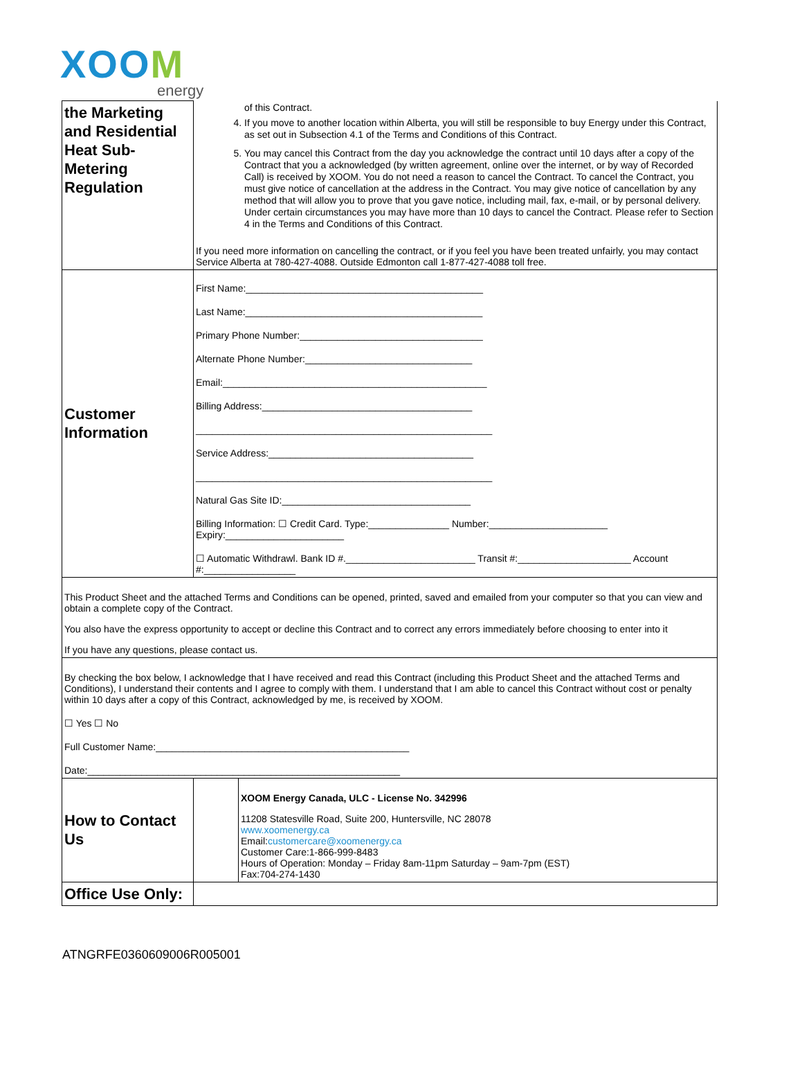XOOM
energy
| the Marketing and Residential Heat Sub-Metering Regulation | of this Contract. 4. If you move to another location within Alberta, you will still be responsible to buy Energy under this Contract, as set out in Subsection 4.1 of the Terms and Conditions of this Contract. 5. You may cancel this Contract from the day you acknowledge the contract until 10 days after a copy of the Contract that you a acknowledged (by written agreement, online over the internet, or by way of Recorded Call) is received by XOOM. You do not need a reason to cancel the Contract. To cancel the Contract, you must give notice of cancellation at the address in the Contract. You may give notice of cancellation by any method that will allow you to prove that you gave notice, including mail, fax, e-mail, or by personal delivery. Under certain circumstances you may have more than 10 days to cancel the Contract. Please refer to Section 4 in the Terms and Conditions of this Contract. If you need more information on cancelling the contract, or if you feel you have been treated unfairly, you may contact Service Alberta at 780-427-4088. Outside Edmonton call 1-877-427-4088 toll free. |
| Customer Information | First Name:____________________________________________ Last Name:____________________________________________ Primary Phone Number:__________________________________ Alternate Phone Number:_______________________________ Email:_________________________________________________ Billing Address:_______________________________________ _______________________________________________________ Service Address:______________________________________ _______________________________________________________ Natural Gas Site ID:___________________________________ Billing Information: ☐ Credit Card. Type:_______________ Number:______________________ Expiry:______________________ ☐ Automatic Withdrawl. Bank ID #.________________________ Transit #:_____________________ Account #:_________________ |
| This Product Sheet and the attached Terms and Conditions can be opened, printed, saved and emailed from your computer so that you can view and obtain a complete copy of the Contract. You also have the express opportunity to accept or decline this Contract and to correct any errors immediately before choosing to enter into it If you have any questions, please contact us. | |
| By checking the box below, I acknowledge that I have received and read this Contract (including this Product Sheet and the attached Terms and Conditions), I understand their contents and I agree to comply with them. I understand that I am able to cancel this Contract without cost or penalty within 10 days after a copy of this Contract, acknowledged by me, is received by XOOM. ☐ Yes ☐ No Full Customer Name:_______________________________________________ Date:__________________________________________________________ | |
| How to Contact Us | | XOOM Energy Canada, ULC - License No. 342996 11208 Statesville Road, Suite 200, Huntersville, NC 28078 www.xoomenergy.ca Email: customercare@xoomenergy.ca Customer Care:1-866-999-8483 Hours of Operation: Monday – Friday 8am-11pm Saturday – 9am-7pm (EST) Fax:704-274-1430 |
| Office Use Only: | | |
ATNGRFE0360609006R005001